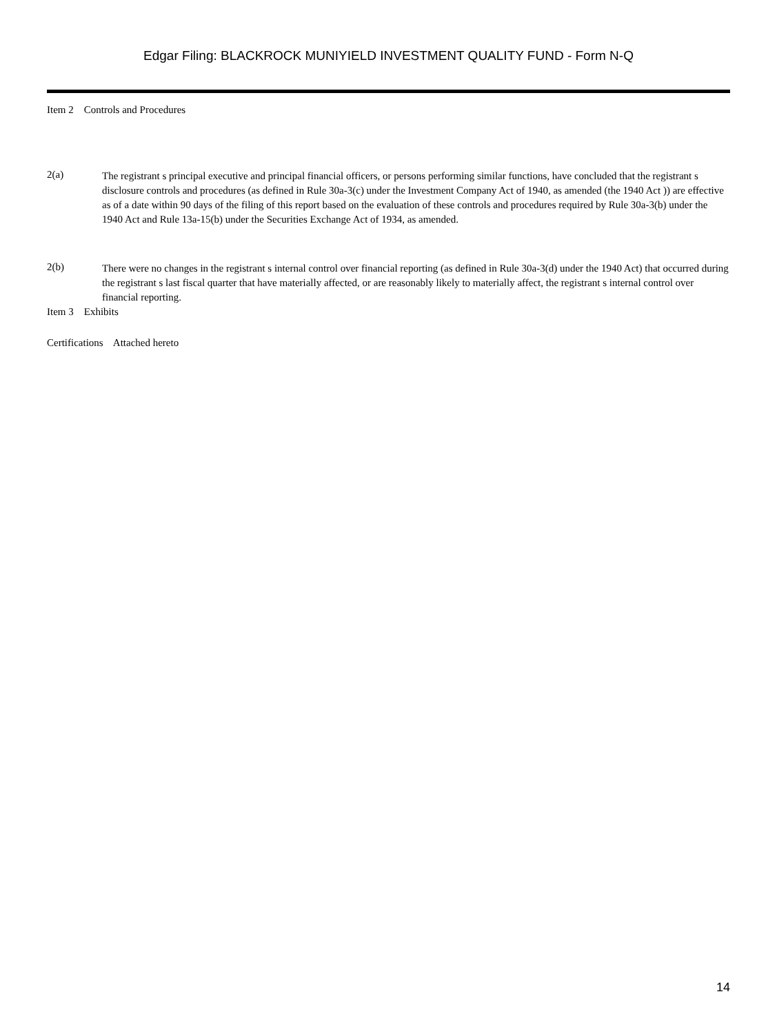Edgar Filing: BLACKROCK MUNIYIELD INVESTMENT QUALITY FUND - Form N-Q
Item 2 Controls and Procedures
2(a)
The registrant s principal executive and principal financial officers, or persons performing similar functions, have concluded that the registrant s disclosure controls and procedures (as defined in Rule 30a-3(c) under the Investment Company Act of 1940, as amended (the 1940 Act )) are effective as of a date within 90 days of the filing of this report based on the evaluation of these controls and procedures required by Rule 30a-3(b) under the 1940 Act and Rule 13a-15(b) under the Securities Exchange Act of 1934, as amended.
2(b)
There were no changes in the registrant s internal control over financial reporting (as defined in Rule 30a-3(d) under the 1940 Act) that occurred during the registrant s last fiscal quarter that have materially affected, or are reasonably likely to materially affect, the registrant s internal control over financial reporting.
Item 3 Exhibits
Certifications Attached hereto
14